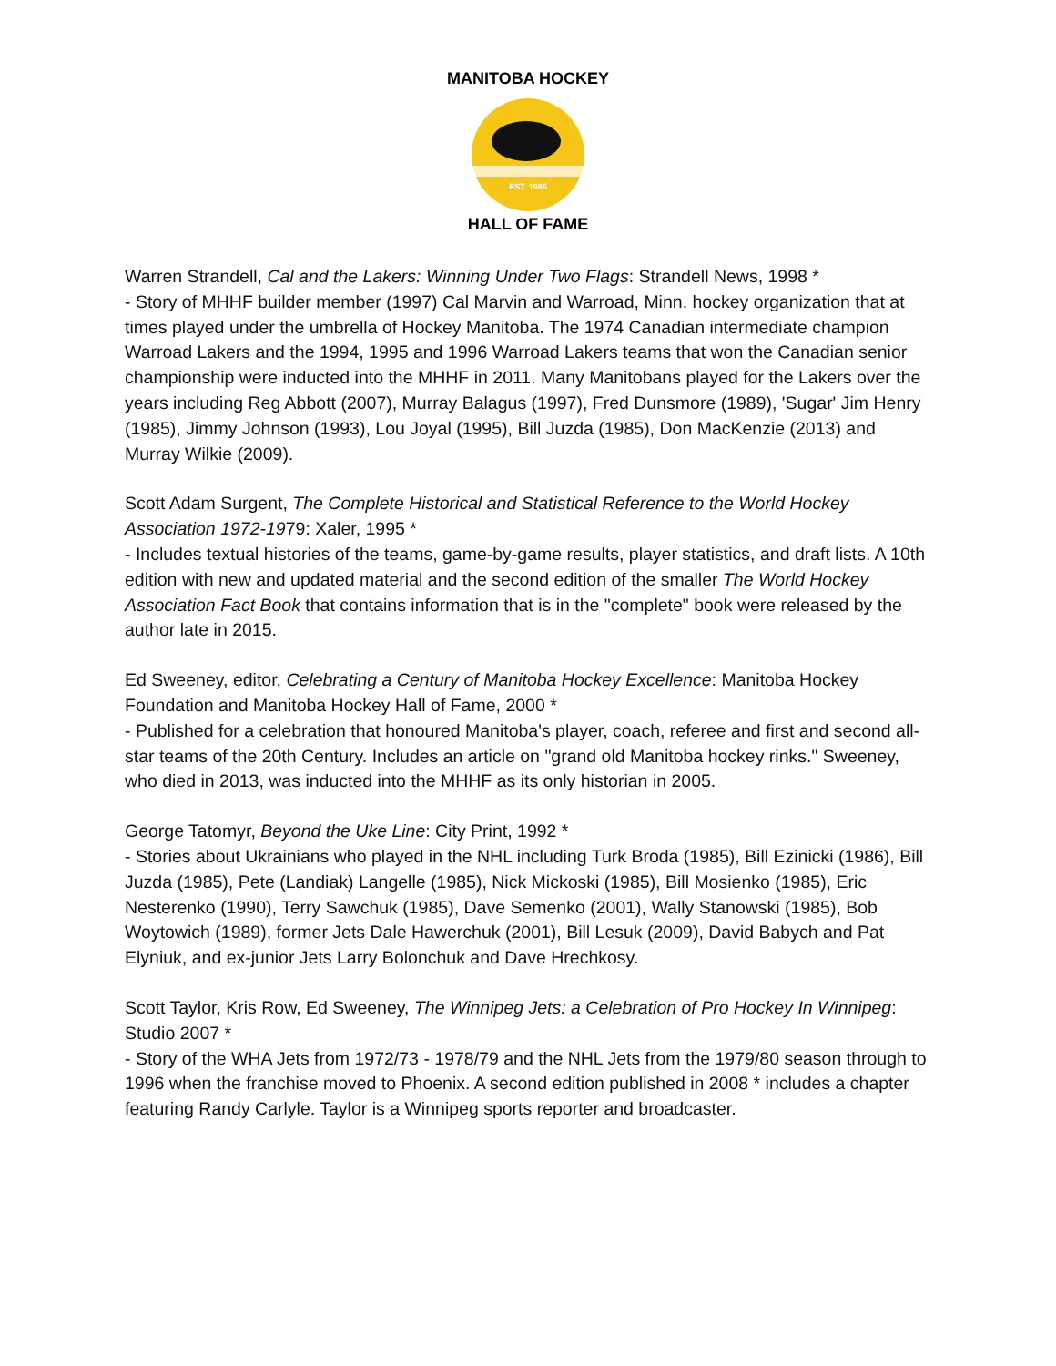EST. 1985
MANITOBA HOCKEY
HALL OF FAME
Warren Strandell, Cal and the Lakers: Winning Under Two Flags: Strandell News, 1998 *
- Story of MHHF builder member (1997) Cal Marvin and Warroad, Minn. hockey organization that at times played under the umbrella of Hockey Manitoba. The 1974 Canadian intermediate champion Warroad Lakers and the 1994, 1995 and 1996 Warroad Lakers teams that won the Canadian senior championship were inducted into the MHHF in 2011. Many Manitobans played for the Lakers over the years including Reg Abbott (2007), Murray Balagus (1997), Fred Dunsmore (1989), 'Sugar' Jim Henry (1985), Jimmy Johnson (1993), Lou Joyal (1995), Bill Juzda (1985), Don MacKenzie (2013) and Murray Wilkie (2009).
Scott Adam Surgent, The Complete Historical and Statistical Reference to the World Hockey Association 1972-1979: Xaler, 1995 *
- Includes textual histories of the teams, game-by-game results, player statistics, and draft lists. A 10th edition with new and updated material and the second edition of the smaller The World Hockey Association Fact Book that contains information that is in the "complete" book were released by the author late in 2015.
Ed Sweeney, editor, Celebrating a Century of Manitoba Hockey Excellence: Manitoba Hockey Foundation and Manitoba Hockey Hall of Fame, 2000 *
- Published for a celebration that honoured Manitoba's player, coach, referee and first and second all-star teams of the 20th Century. Includes an article on "grand old Manitoba hockey rinks." Sweeney, who died in 2013, was inducted into the MHHF as its only historian in 2005.
George Tatomyr, Beyond the Uke Line: City Print, 1992 *
- Stories about Ukrainians who played in the NHL including Turk Broda (1985), Bill Ezinicki (1986), Bill Juzda (1985), Pete (Landiak) Langelle (1985), Nick Mickoski (1985), Bill Mosienko (1985), Eric Nesterenko (1990), Terry Sawchuk (1985), Dave Semenko (2001), Wally Stanowski (1985), Bob Woytowich (1989), former Jets Dale Hawerchuk (2001), Bill Lesuk (2009), David Babych and Pat Elyniuk, and ex-junior Jets Larry Bolonchuk and Dave Hrechkosy.
Scott Taylor, Kris Row, Ed Sweeney, The Winnipeg Jets: a Celebration of Pro Hockey In Winnipeg: Studio 2007 *
- Story of the WHA Jets from 1972/73 - 1978/79 and the NHL Jets from the 1979/80 season through to 1996 when the franchise moved to Phoenix. A second edition published in 2008 * includes a chapter featuring Randy Carlyle. Taylor is a Winnipeg sports reporter and broadcaster.